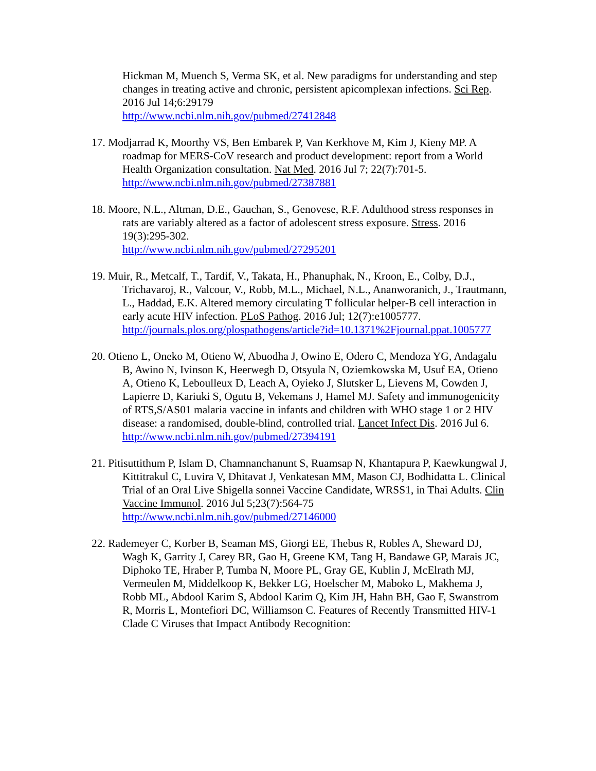Hickman M, Muench S, Verma SK, et al. New paradigms for understanding and step changes in treating active and chronic, persistent apicomplexan infections. Sci Rep. 2016 Jul 14;6:29179
http://www.ncbi.nlm.nih.gov/pubmed/27412848
17. Modjarrad K, Moorthy VS, Ben Embarek P, Van Kerkhove M, Kim J, Kieny MP. A roadmap for MERS-CoV research and product development: report from a World Health Organization consultation. Nat Med. 2016 Jul 7; 22(7):701-5.
http://www.ncbi.nlm.nih.gov/pubmed/27387881
18. Moore, N.L., Altman, D.E., Gauchan, S., Genovese, R.F. Adulthood stress responses in rats are variably altered as a factor of adolescent stress exposure. Stress. 2016 19(3):295-302.
http://www.ncbi.nlm.nih.gov/pubmed/27295201
19. Muir, R., Metcalf, T., Tardif, V., Takata, H., Phanuphak, N., Kroon, E., Colby, D.J., Trichavaroj, R., Valcour, V., Robb, M.L., Michael, N.L., Ananworanich, J., Trautmann, L., Haddad, E.K. Altered memory circulating T follicular helper-B cell interaction in early acute HIV infection. PLoS Pathog. 2016 Jul; 12(7):e1005777.
http://journals.plos.org/plospathogens/article?id=10.1371%2Fjournal.ppat.1005777
20. Otieno L, Oneko M, Otieno W, Abuodha J, Owino E, Odero C, Mendoza YG, Andagalu B, Awino N, Ivinson K, Heerwegh D, Otsyula N, Oziemkowska M, Usuf EA, Otieno A, Otieno K, Leboulleux D, Leach A, Oyieko J, Slutsker L, Lievens M, Cowden J, Lapierre D, Kariuki S, Ogutu B, Vekemans J, Hamel MJ. Safety and immunogenicity of RTS,S/AS01 malaria vaccine in infants and children with WHO stage 1 or 2 HIV disease: a randomised, double-blind, controlled trial. Lancet Infect Dis. 2016 Jul 6.
http://www.ncbi.nlm.nih.gov/pubmed/27394191
21. Pitisuttithum P, Islam D, Chamnanchanunt S, Ruamsap N, Khantapura P, Kaewkungwal J, Kittitrakul C, Luvira V, Dhitavat J, Venkatesan MM, Mason CJ, Bodhidatta L. Clinical Trial of an Oral Live Shigella sonnei Vaccine Candidate, WRSS1, in Thai Adults. Clin Vaccine Immunol. 2016 Jul 5;23(7):564-75
http://www.ncbi.nlm.nih.gov/pubmed/27146000
22. Rademeyer C, Korber B, Seaman MS, Giorgi EE, Thebus R, Robles A, Sheward DJ, Wagh K, Garrity J, Carey BR, Gao H, Greene KM, Tang H, Bandawe GP, Marais JC, Diphoko TE, Hraber P, Tumba N, Moore PL, Gray GE, Kublin J, McElrath MJ, Vermeulen M, Middelkoop K, Bekker LG, Hoelscher M, Maboko L, Makhema J, Robb ML, Abdool Karim S, Abdool Karim Q, Kim JH, Hahn BH, Gao F, Swanstrom R, Morris L, Montefiori DC, Williamson C. Features of Recently Transmitted HIV-1 Clade C Viruses that Impact Antibody Recognition: